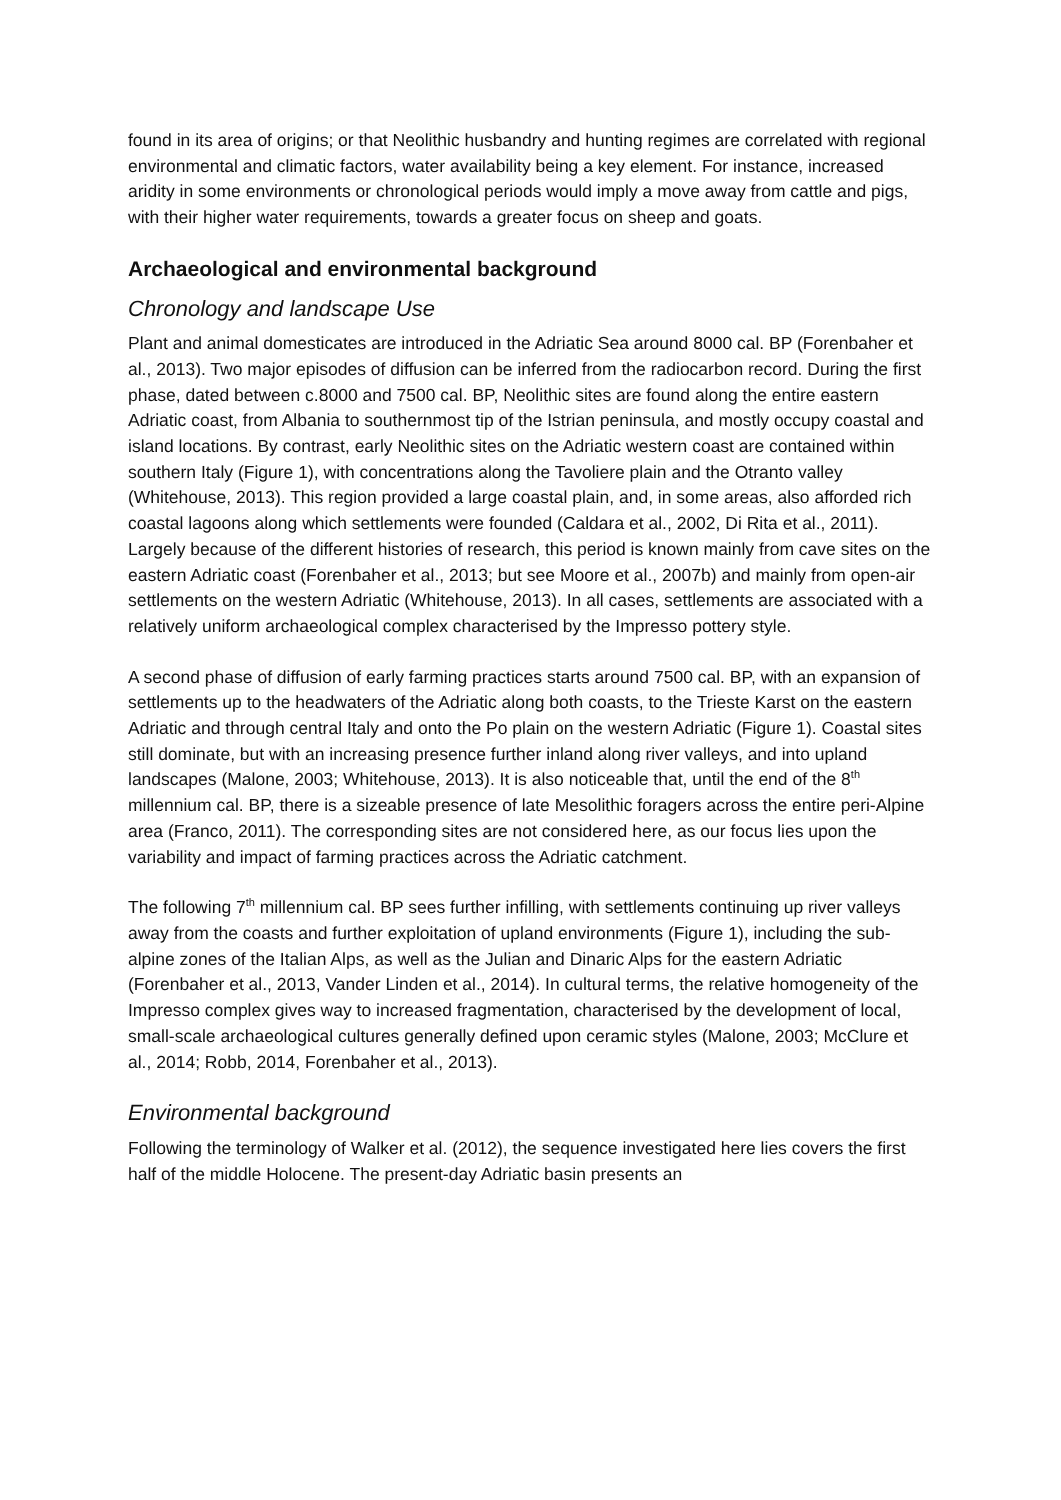found in its area of origins; or that Neolithic husbandry and hunting regimes are correlated with regional environmental and climatic factors, water availability being a key element. For instance, increased aridity in some environments or chronological periods would imply a move away from cattle and pigs, with their higher water requirements, towards a greater focus on sheep and goats.
Archaeological and environmental background
Chronology and landscape Use
Plant and animal domesticates are introduced in the Adriatic Sea around 8000 cal. BP (Forenbaher et al., 2013). Two major episodes of diffusion can be inferred from the radiocarbon record. During the first phase, dated between c.8000 and 7500 cal. BP, Neolithic sites are found along the entire eastern Adriatic coast, from Albania to southernmost tip of the Istrian peninsula, and mostly occupy coastal and island locations. By contrast, early Neolithic sites on the Adriatic western coast are contained within southern Italy (Figure 1), with concentrations along the Tavoliere plain and the Otranto valley (Whitehouse, 2013). This region provided a large coastal plain, and, in some areas, also afforded rich coastal lagoons along which settlements were founded (Caldara et al., 2002, Di Rita et al., 2011). Largely because of the different histories of research, this period is known mainly from cave sites on the eastern Adriatic coast (Forenbaher et al., 2013; but see Moore et al., 2007b) and mainly from open-air settlements on the western Adriatic (Whitehouse, 2013). In all cases, settlements are associated with a relatively uniform archaeological complex characterised by the Impresso pottery style.
A second phase of diffusion of early farming practices starts around 7500 cal. BP, with an expansion of settlements up to the headwaters of the Adriatic along both coasts, to the Trieste Karst on the eastern Adriatic and through central Italy and onto the Po plain on the western Adriatic (Figure 1). Coastal sites still dominate, but with an increasing presence further inland along river valleys, and into upland landscapes (Malone, 2003; Whitehouse, 2013). It is also noticeable that, until the end of the 8<sup>th</sup> millennium cal. BP, there is a sizeable presence of late Mesolithic foragers across the entire peri-Alpine area (Franco, 2011). The corresponding sites are not considered here, as our focus lies upon the variability and impact of farming practices across the Adriatic catchment.
The following 7<sup>th</sup> millennium cal. BP sees further infilling, with settlements continuing up river valleys away from the coasts and further exploitation of upland environments (Figure 1), including the sub-alpine zones of the Italian Alps, as well as the Julian and Dinaric Alps for the eastern Adriatic (Forenbaher et al., 2013, Vander Linden et al., 2014). In cultural terms, the relative homogeneity of the Impresso complex gives way to increased fragmentation, characterised by the development of local, small-scale archaeological cultures generally defined upon ceramic styles (Malone, 2003; McClure et al., 2014; Robb, 2014, Forenbaher et al., 2013).
Environmental background
Following the terminology of Walker et al. (2012), the sequence investigated here lies covers the first half of the middle Holocene. The present-day Adriatic basin presents an